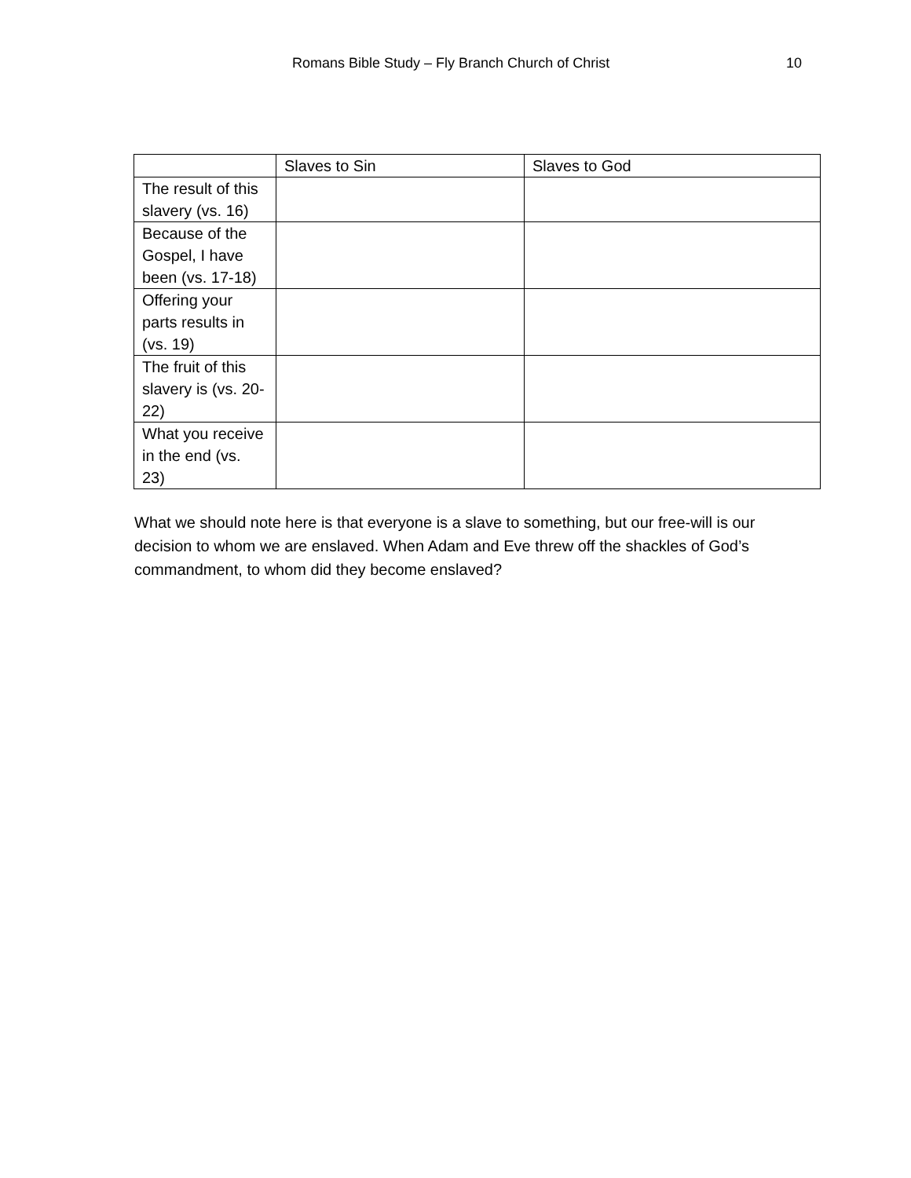Romans Bible Study – Fly Branch Church of Christ 10
| | Slaves to Sin | Slaves to God |
| The result of this slavery (vs. 16) | | |
| Because of the Gospel, I have been (vs. 17-18) | | |
| Offering your parts results in (vs. 19) | | |
| The fruit of this slavery is (vs. 20-22) | | |
| What you receive in the end (vs. 23) | | |
What we should note here is that everyone is a slave to something, but our free-will is our decision to whom we are enslaved. When Adam and Eve threw off the shackles of God’s commandment, to whom did they become enslaved?